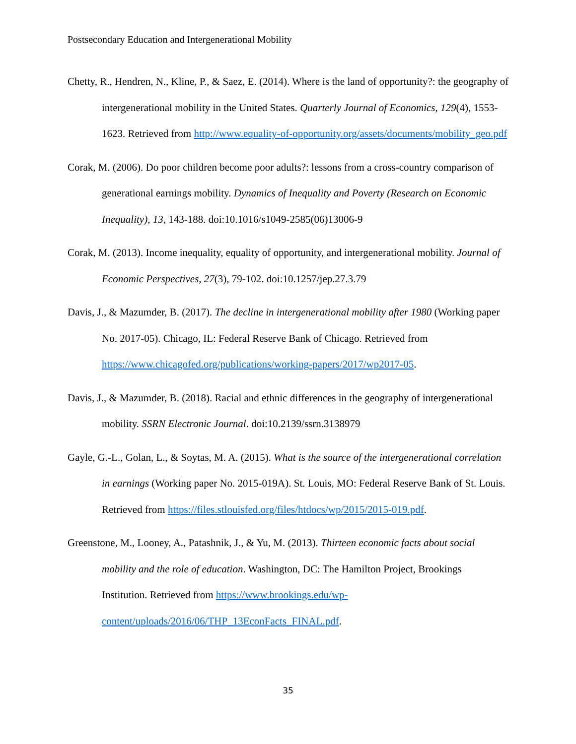Postsecondary Education and Intergenerational Mobility
Chetty, R., Hendren, N., Kline, P., & Saez, E. (2014). Where is the land of opportunity?: the geography of intergenerational mobility in the United States. Quarterly Journal of Economics, 129(4), 1553-1623. Retrieved from http://www.equality-of-opportunity.org/assets/documents/mobility_geo.pdf
Corak, M. (2006). Do poor children become poor adults?: lessons from a cross-country comparison of generational earnings mobility. Dynamics of Inequality and Poverty (Research on Economic Inequality), 13, 143-188. doi:10.1016/s1049-2585(06)13006-9
Corak, M. (2013). Income inequality, equality of opportunity, and intergenerational mobility. Journal of Economic Perspectives, 27(3), 79-102. doi:10.1257/jep.27.3.79
Davis, J., & Mazumder, B. (2017). The decline in intergenerational mobility after 1980 (Working paper No. 2017-05). Chicago, IL: Federal Reserve Bank of Chicago. Retrieved from https://www.chicagofed.org/publications/working-papers/2017/wp2017-05.
Davis, J., & Mazumder, B. (2018). Racial and ethnic differences in the geography of intergenerational mobility. SSRN Electronic Journal. doi:10.2139/ssrn.3138979
Gayle, G.-L., Golan, L., & Soytas, M. A. (2015). What is the source of the intergenerational correlation in earnings (Working paper No. 2015-019A). St. Louis, MO: Federal Reserve Bank of St. Louis. Retrieved from https://files.stlouisfed.org/files/htdocs/wp/2015/2015-019.pdf.
Greenstone, M., Looney, A., Patashnik, J., & Yu, M. (2013). Thirteen economic facts about social mobility and the role of education. Washington, DC: The Hamilton Project, Brookings Institution. Retrieved from https://www.brookings.edu/wp-content/uploads/2016/06/THP_13EconFacts_FINAL.pdf.
35